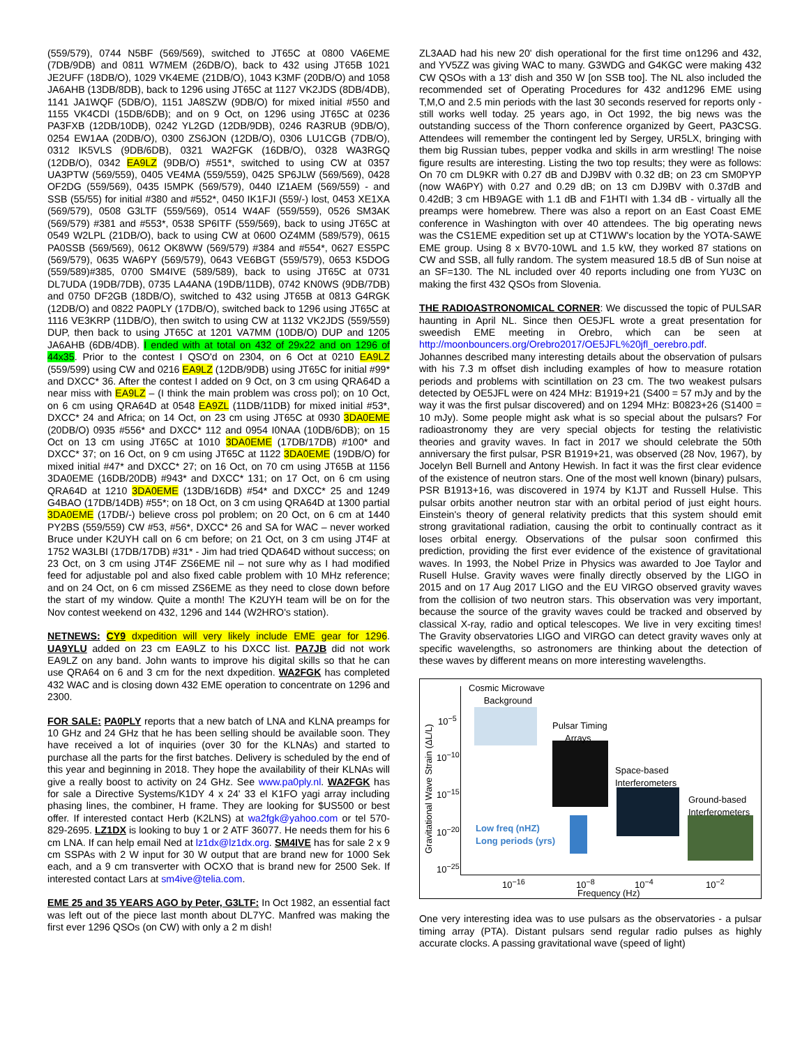(559/579), 0744 N5BF (569/569), switched to JT65C at 0800 VA6EME (7DB/9DB) and 0811 W7MEM (26DB/O), back to 432 using JT65B 1021 JE2UFF (18DB/O), 1029 VK4EME (21DB/O), 1043 K3MF (20DB/O) and 1058 JA6AHB (13DB/8DB), back to 1296 using JT65C at 1127 VK2JDS (8DB/4DB), 1141 JA1WQF (5DB/O), 1151 JA8SZW (9DB/O) for mixed initial #550 and 1155 VK4CDI (15DB/6DB); and on 9 Oct, on 1296 using JT65C at 0236 PA3FXB (12DB/10DB), 0242 YL2GD (12DB/9DB), 0246 RA3RUB (9DB/O), 0254 EW1AA (20DB/O), 0300 ZS6JON (12DB/O), 0306 LU1CGB (7DB/O), 0312 IK5VLS (9DB/6DB), 0321 WA2FGK (16DB/O), 0328 WA3RGQ (12DB/O), 0342 EA9LZ (9DB/O) #551*, switched to using CW at 0357 UA3PTW (569/559), 0405 VE4MA (559/559), 0425 SP6JLW (569/569), 0428 OF2DG (559/569), 0435 I5MPK (569/579), 0440 IZ1AEM (569/559) - and SSB (55/55) for initial #380 and #552*, 0450 IK1FJI (559/-) lost, 0453 XE1XA (569/579), 0508 G3LTF (559/569), 0514 W4AF (559/559), 0526 SM3AK (569/579) #381 and #553*, 0538 SP6ITF (559/569), back to using JT65C at 0549 W2LPL (21DB/O), back to using CW at 0600 OZ4MM (589/579), 0615 PA0SSB (569/569), 0612 OK8WW (569/579) #384 and #554*, 0627 ES5PC (569/579), 0635 WA6PY (569/579), 0643 VE6BGT (559/579), 0653 K5DOG (559/589)#385, 0700 SM4IVE (589/589), back to using JT65C at 0731 DL7UDA (19DB/7DB), 0735 LA4ANA (19DB/11DB), 0742 KN0WS (9DB/7DB) and 0750 DF2GB (18DB/O), switched to 432 using JT65B at 0813 G4RGK (12DB/O) and 0822 PA0PLY (17DB/O), switched back to 1296 using JT65C at 1116 VE3KRP (11DB/O), then switch to using CW at 1132 VK2JDS (559/559) DUP, then back to using JT65C at 1201 VA7MM (10DB/O) DUP and 1205 JA6AHB (6DB/4DB). I ended with at total on 432 of 29x22 and on 1296 of 44x35. Prior to the contest I QSO'd on 2304, on 6 Oct at 0210 EA9LZ (559/599) using CW and 0216 EA9LZ (12DB/9DB) using JT65C for initial #99* and DXCC* 36. After the contest I added on 9 Oct, on 3 cm using QRA64D a near miss with EA9LZ – (I think the main problem was cross pol); on 10 Oct, on 6 cm using QRA64D at 0548 EA9ZL (11DB/11DB) for mixed initial #53*, DXCC* 24 and Africa; on 14 Oct, on 23 cm using JT65C at 0930 3DA0EME (20DB/O) 0935 #556* and DXCC* 112 and 0954 I0NAA (10DB/6DB); on 15 Oct on 13 cm using JT65C at 1010 3DA0EME (17DB/17DB) #100* and DXCC* 37; on 16 Oct, on 9 cm using JT65C at 1122 3DA0EME (19DB/O) for mixed initial #47* and DXCC* 27; on 16 Oct, on 70 cm using JT65B at 1156 3DA0EME (16DB/20DB) #943* and DXCC* 131; on 17 Oct, on 6 cm using QRA64D at 1210 3DA0EME (13DB/16DB) #54* and DXCC* 25 and 1249 G4BAO (17DB/14DB) #55*; on 18 Oct, on 3 cm using QRA64D at 1300 partial 3DA0EME (17DB/-) believe cross pol problem; on 20 Oct, on 6 cm at 1440 PY2BS (559/559) CW #53, #56*, DXCC* 26 and SA for WAC – never worked Bruce under K2UYH call on 6 cm before; on 21 Oct, on 3 cm using JT4F at 1752 WA3LBI (17DB/17DB) #31* - Jim had tried QDA64D without success; on 23 Oct, on 3 cm using JT4F ZS6EME nil – not sure why as I had modified feed for adjustable pol and also fixed cable problem with 10 MHz reference; and on 24 Oct, on 6 cm missed ZS6EME as they need to close down before the start of my window. Quite a month! The K2UYH team will be on for the Nov contest weekend on 432, 1296 and 144 (W2HRO's station).
NETNEWS: CY9 dxpedition will very likely include EME gear for 1296. UA9YLU added on 23 cm EA9LZ to his DXCC list. PA7JB did not work EA9LZ on any band. John wants to improve his digital skills so that he can use QRA64 on 6 and 3 cm for the next dxpedition. WA2FGK has completed 432 WAC and is closing down 432 EME operation to concentrate on 1296 and 2300.
FOR SALE: PA0PLY reports that a new batch of LNA and KLNA preamps for 10 GHz and 24 GHz that he has been selling should be available soon. They have received a lot of inquiries (over 30 for the KLNAs) and started to purchase all the parts for the first batches. Delivery is scheduled by the end of this year and beginning in 2018. They hope the availability of their KLNAs will give a really boost to activity on 24 GHz. See www.pa0ply.nl. WA2FGK has for sale a Directive Systems/K1DY 4 x 24' 33 el K1FO yagi array including phasing lines, the combiner, H frame. They are looking for $US500 or best offer. If interested contact Herb (K2LNS) at wa2fgk@yahoo.com or tel 570-829-2695. LZ1DX is looking to buy 1 or 2 ATF 36077. He needs them for his 6 cm LNA. If can help email Ned at lz1dx@lz1dx.org. SM4IVE has for sale 2 x 9 cm SSPAs with 2 W input for 30 W output that are brand new for 1000 Sek each, and a 9 cm transverter with OCXO that is brand new for 2500 Sek. If interested contact Lars at sm4ive@telia.com.
EME 25 and 35 YEARS AGO by Peter, G3LTF: In Oct 1982, an essential fact was left out of the piece last month about DL7YC. Manfred was making the first ever 1296 QSOs (on CW) with only a 2 m dish!
ZL3AAD had his new 20' dish operational for the first time on1296 and 432, and YV5ZZ was giving WAC to many. G3WDG and G4KGC were making 432 CW QSOs with a 13' dish and 350 W [on SSB too]. The NL also included the recommended set of Operating Procedures for 432 and1296 EME using T,M,O and 2.5 min periods with the last 30 seconds reserved for reports only - still works well today. 25 years ago, in Oct 1992, the big news was the outstanding success of the Thorn conference organized by Geert, PA3CSG. Attendees will remember the contingent led by Sergey, UR5LX, bringing with them big Russian tubes, pepper vodka and skills in arm wrestling! The noise figure results are interesting. Listing the two top results; they were as follows: On 70 cm DL9KR with 0.27 dB and DJ9BV with 0.32 dB; on 23 cm SM0PYP (now WA6PY) with 0.27 and 0.29 dB; on 13 cm DJ9BV with 0.37dB and 0.42dB; 3 cm HB9AGE with 1.1 dB and F1HTI with 1.34 dB - virtually all the preamps were homebrew. There was also a report on an East Coast EME conference in Washington with over 40 attendees. The big operating news was the CS1EME expedition set up at CT1WW's location by the YOTA-SAWE EME group. Using 8 x BV70-10WL and 1.5 kW, they worked 87 stations on CW and SSB, all fully random. The system measured 18.5 dB of Sun noise at an SF=130. The NL included over 40 reports including one from YU3C on making the first 432 QSOs from Slovenia.
THE RADIOASTRONOMICAL CORNER: We discussed the topic of PULSAR haunting in April NL. Since then OE5JFL wrote a great presentation for sweedish EME meeting in Orebro, which can be seen at http://moonbouncers.org/Orebro2017/OE5JFL%20jfl_oerebro.pdf.
Johannes described many interesting details about the observation of pulsars with his 7.3 m offset dish including examples of how to measure rotation periods and problems with scintillation on 23 cm. The two weakest pulsars detected by OE5JFL were on 424 MHz: B1919+21 (S400 = 57 mJy and by the way it was the first pulsar discovered) and on 1294 MHz: B0823+26 (S1400 = 10 mJy). Some people might ask what is so special about the pulsars? For radioastronomy they are very special objects for testing the relativistic theories and gravity waves. In fact in 2017 we should celebrate the 50th anniversary the first pulsar, PSR B1919+21, was observed (28 Nov, 1967), by Jocelyn Bell Burnell and Antony Hewish. In fact it was the first clear evidence of the existence of neutron stars. One of the most well known (binary) pulsars, PSR B1913+16, was discovered in 1974 by K1JT and Russell Hulse. This pulsar orbits another neutron star with an orbital period of just eight hours. Einstein's theory of general relativity predicts that this system should emit strong gravitational radiation, causing the orbit to continually contract as it loses orbital energy. Observations of the pulsar soon confirmed this prediction, providing the first ever evidence of the existence of gravitational waves. In 1993, the Nobel Prize in Physics was awarded to Joe Taylor and Rusell Hulse. Gravity waves were finally directly observed by the LIGO in 2015 and on 17 Aug 2017 LIGO and the EU VIRGO observed gravity waves from the collision of two neutron stars. This observation was very important, because the source of the gravity waves could be tracked and observed by classical X-ray, radio and optical telescopes. We live in very exciting times! The Gravity observatories LIGO and VIRGO can detect gravity waves only at specific wavelengths, so astronomers are thinking about the detection of these waves by different means on more interesting wavelengths.
Cosmic Microwave
Background
Pulsar Timing
Arrays
Space-based
Interferometers
Ground-based
Interferometers
Low freq (nHZ)
Long periods (yrs)
Gravitational Wave Strain (ΔL/L)
10<sup>−5</sup>
10<sup>−10</sup>
10<sup>−15</sup>
10<sup>−20</sup>
10<sup>−25</sup>
10<sup>−16</sup> 10<sup>−8</sup> 10<sup>−4</sup> 10<sup>−2</sup>
Frequency (Hz)
One very interesting idea was to use pulsars as the observatories - a pulsar timing array (PTA). Distant pulsars send regular radio pulses as highly accurate clocks. A passing gravitational wave (speed of light)